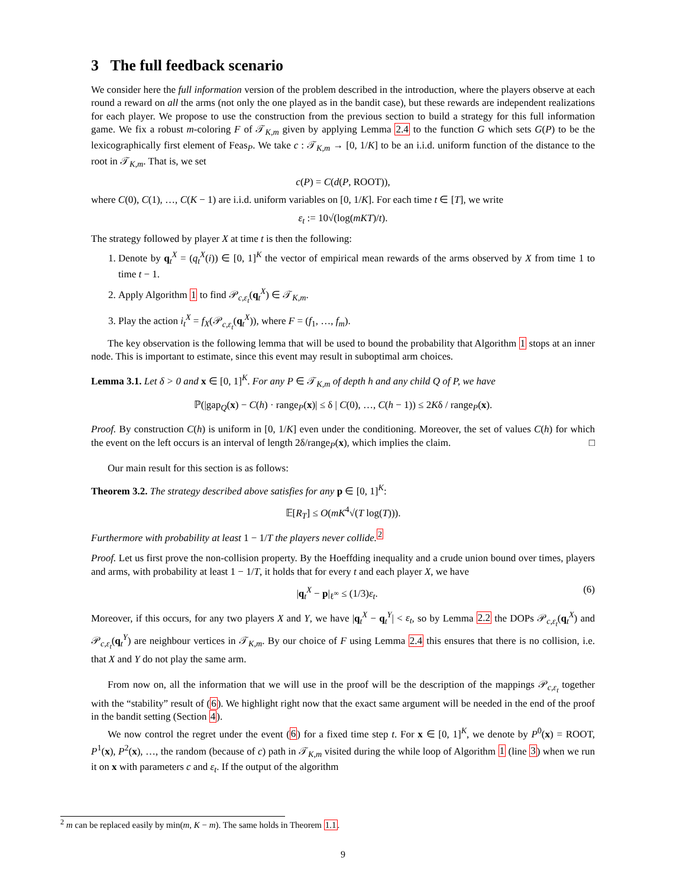3 The full feedback scenario
We consider here the full information version of the problem described in the introduction, where the players observe at each round a reward on all the arms (not only the one played as in the bandit case), but these rewards are independent realizations for each player. We propose to use the construction from the previous section to build a strategy for this full information game. We fix a robust m-coloring F of 𝒯<sub>K,m</sub> given by applying Lemma 2.4 to the function G which sets G(P) to be the lexicographically first element of Feas<sub>P</sub>. We take c : 𝒯<sub>K,m</sub> → [0, 1/K] to be an i.i.d. uniform function of the distance to the root in 𝒯<sub>K,m</sub>. That is, we set
c(P) = C(d(P, ROOT)),
where C(0), C(1), …, C(K − 1) are i.i.d. uniform variables on [0, 1/K]. For each time t ∈ [T], we write
ε<sub>t</sub> := 10√(log(mKT)/t).
The strategy followed by player X at time t is then the following:
1. Denote by q<sub>t</sub><sup>X</sup> = (q<sub>t</sub><sup>X</sup>(i)) ∈ [0, 1]<sup>K</sup> the vector of empirical mean rewards of the arms observed by X from time 1 to time t − 1.
2. Apply Algorithm 1 to find 𝒫<sub>c,ε<sub>t</sub></sub>(q<sub>t</sub><sup>X</sup>) ∈ 𝒯<sub>K,m</sub>.
3. Play the action i<sub>t</sub><sup>X</sup> = f<sub>X</sub>(𝒫<sub>c,ε<sub>t</sub></sub>(q<sub>t</sub><sup>X</sup>)), where F = (f<sub>1</sub>, …, f<sub>m</sub>).
The key observation is the following lemma that will be used to bound the probability that Algorithm 1 stops at an inner node. This is important to estimate, since this event may result in suboptimal arm choices.
Lemma 3.1. Let δ > 0 and x ∈ [0, 1]<sup>K</sup>. For any P ∈ 𝒯<sub>K,m</sub> of depth h and any child Q of P, we have
ℙ(|gap<sub>Q</sub>(x) − C(h) · range<sub>P</sub>(x)| ≤ δ | C(0), …, C(h − 1)) ≤ 2Kδ / range<sub>P</sub>(x).
Proof. By construction C(h) is uniform in [0, 1/K] even under the conditioning. Moreover, the set of values C(h) for which the event on the left occurs is an interval of length 2δ/range<sub>P</sub>(x), which implies the claim. □
Our main result for this section is as follows:
Theorem 3.2. The strategy described above satisfies for any p ∈ [0, 1]<sup>K</sup>:
𝔼[R<sub>T</sub>] ≤ O(mK<sup>4</sup>√(T log(T))).
Furthermore with probability at least 1 − 1/T the players never collide.<sup>2</sup>
Proof. Let us first prove the non-collision property. By the Hoeffding inequality and a crude union bound over times, players and arms, with probability at least 1 − 1/T, it holds that for every t and each player X, we have
|q<sub>t</sub><sup>X</sup> − p|<sub>ℓ<sup>∞</sup></sub> ≤ (1/3)ε<sub>t</sub>. (6)
Moreover, if this occurs, for any two players X and Y, we have |q<sub>t</sub><sup>X</sup> − q<sub>t</sub><sup>Y</sup>| < ε<sub>t</sub>, so by Lemma 2.2 the DOPs 𝒫<sub>c,ε<sub>t</sub></sub>(q<sub>t</sub><sup>X</sup>) and 𝒫<sub>c,ε<sub>t</sub></sub>(q<sub>t</sub><sup>Y</sup>) are neighbour vertices in 𝒯<sub>K,m</sub>. By our choice of F using Lemma 2.4 this ensures that there is no collision, i.e. that X and Y do not play the same arm.
From now on, all the information that we will use in the proof will be the description of the mappings 𝒫<sub>c,ε<sub>t</sub></sub> together with the “stability” result of (6). We highlight right now that the exact same argument will be needed in the end of the proof in the bandit setting (Section 4).
We now control the regret under the event (6) for a fixed time step t. For x ∈ [0, 1]<sup>K</sup>, we denote by P<sup>0</sup>(x) = ROOT, P<sup>1</sup>(x), P<sup>2</sup>(x), …, the random (because of c) path in 𝒯<sub>K,m</sub> visited during the while loop of Algorithm 1 (line 3) when we run it on x with parameters c and ε<sub>t</sub>. If the output of the algorithm
<sup>2</sup> m can be replaced easily by min(m, K − m). The same holds in Theorem 1.1.
9